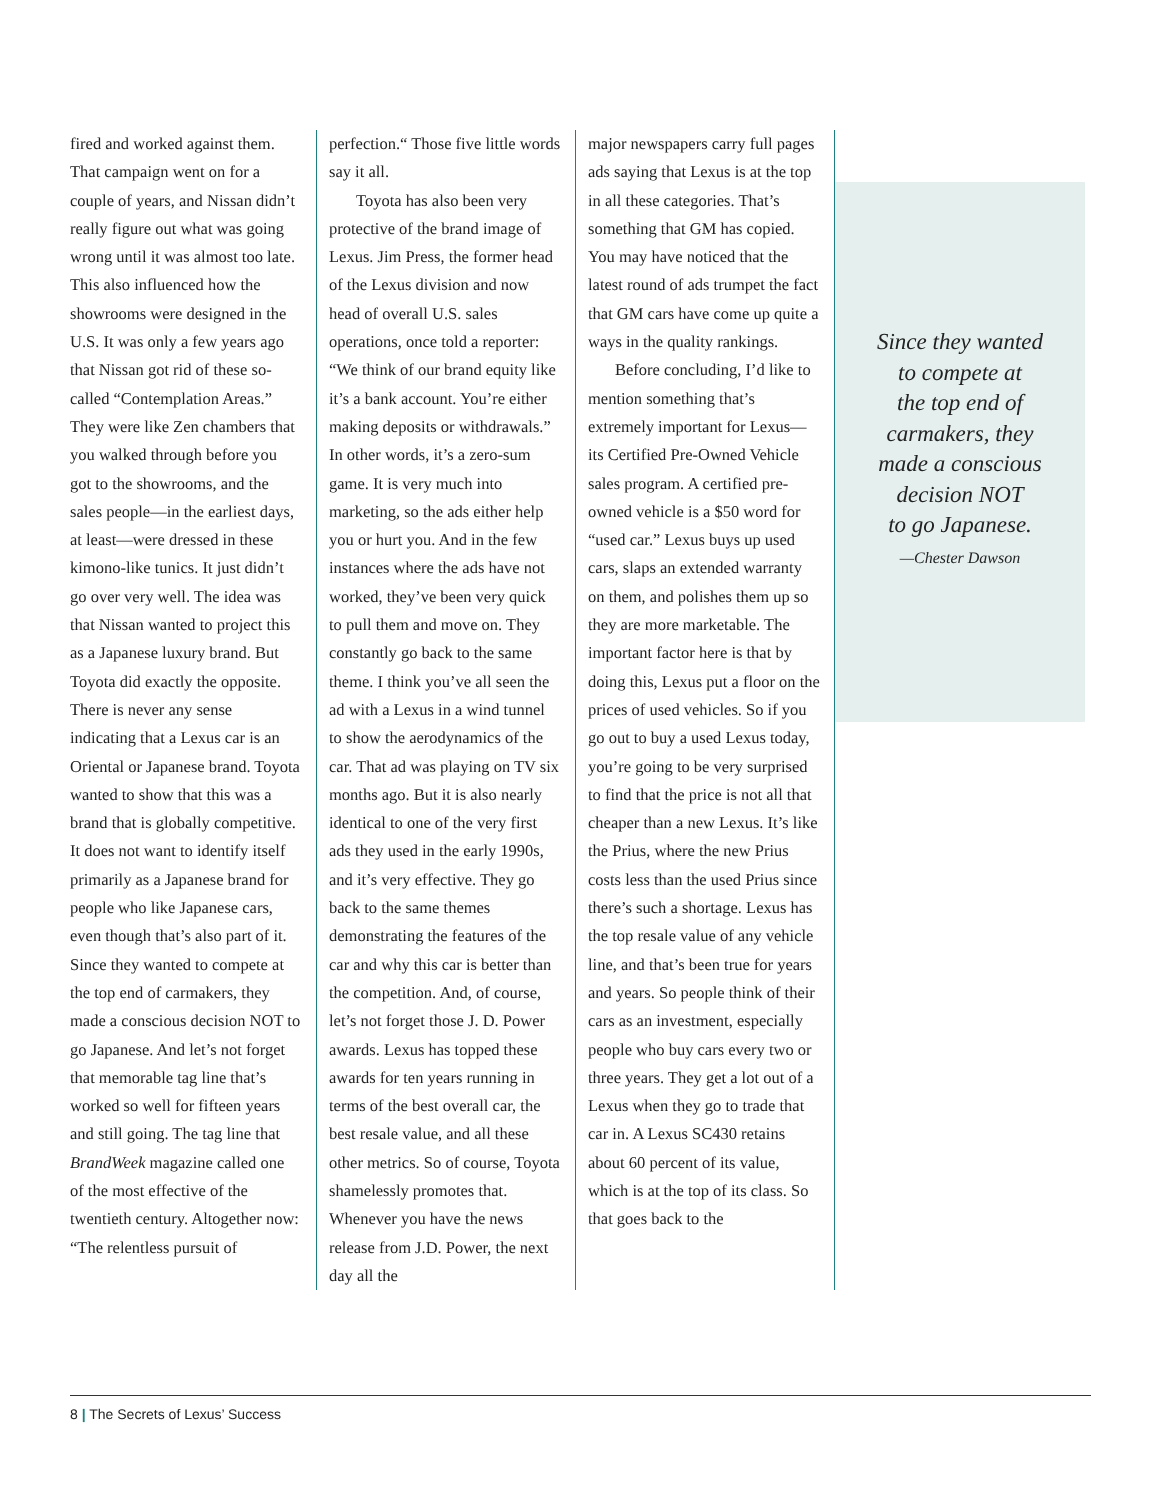fired and worked against them. That campaign went on for a couple of years, and Nissan didn’t really figure out what was going wrong until it was almost too late. This also influenced how the showrooms were designed in the U.S. It was only a few years ago that Nissan got rid of these so-called “Contemplation Areas.” They were like Zen chambers that you walked through before you got to the showrooms, and the sales people—in the earliest days, at least—were dressed in these kimono-like tunics. It just didn’t go over very well. The idea was that Nissan wanted to project this as a Japanese luxury brand. But Toyota did exactly the opposite. There is never any sense indicating that a Lexus car is an Oriental or Japanese brand. Toyota wanted to show that this was a brand that is globally competitive. It does not want to identify itself primarily as a Japanese brand for people who like Japanese cars, even though that’s also part of it. Since they wanted to compete at the top end of carmakers, they made a conscious decision NOT to go Japanese. And let’s not forget that memorable tag line that’s worked so well for fifteen years and still going. The tag line that BrandWeek magazine called one of the most effective of the twentieth century. Altogether now: “The relentless pursuit of
perfection.“ Those five little words say it all.
Toyota has also been very protective of the brand image of Lexus. Jim Press, the former head of the Lexus division and now head of overall U.S. sales operations, once told a reporter: “We think of our brand equity like it’s a bank account. You’re either making deposits or withdrawals.” In other words, it’s a zero-sum game. It is very much into marketing, so the ads either help you or hurt you. And in the few instances where the ads have not worked, they’ve been very quick to pull them and move on. They constantly go back to the same theme. I think you’ve all seen the ad with a Lexus in a wind tunnel to show the aerodynamics of the car. That ad was playing on TV six months ago. But it is also nearly identical to one of the very first ads they used in the early 1990s, and it’s very effective. They go back to the same themes demonstrating the features of the car and why this car is better than the competition. And, of course, let’s not forget those J. D. Power awards. Lexus has topped these awards for ten years running in terms of the best overall car, the best resale value, and all these other metrics. So of course, Toyota shamelessly promotes that. Whenever you have the news release from J.D. Power, the next day all the
major newspapers carry full pages ads saying that Lexus is at the top in all these categories. That’s something that GM has copied. You may have noticed that the latest round of ads trumpet the fact that GM cars have come up quite a ways in the quality rankings.
Before concluding, I’d like to mention something that’s extremely important for Lexus—its Certified Pre-Owned Vehicle sales program. A certified pre-owned vehicle is a $50 word for “used car.” Lexus buys up used cars, slaps an extended warranty on them, and polishes them up so they are more marketable. The important factor here is that by doing this, Lexus put a floor on the prices of used vehicles. So if you go out to buy a used Lexus today, you’re going to be very surprised to find that the price is not all that cheaper than a new Lexus. It’s like the Prius, where the new Prius costs less than the used Prius since there’s such a shortage. Lexus has the top resale value of any vehicle line, and that’s been true for years and years. So people think of their cars as an investment, especially people who buy cars every two or three years. They get a lot out of a Lexus when they go to trade that car in. A Lexus SC430 retains about 60 percent of its value, which is at the top of its class. So that goes back to the
Since they wanted
to compete at
the top end of
carmakers, they
made a conscious
decision NOT
to go Japanese.
—Chester Dawson
8 | The Secrets of Lexus’ Success